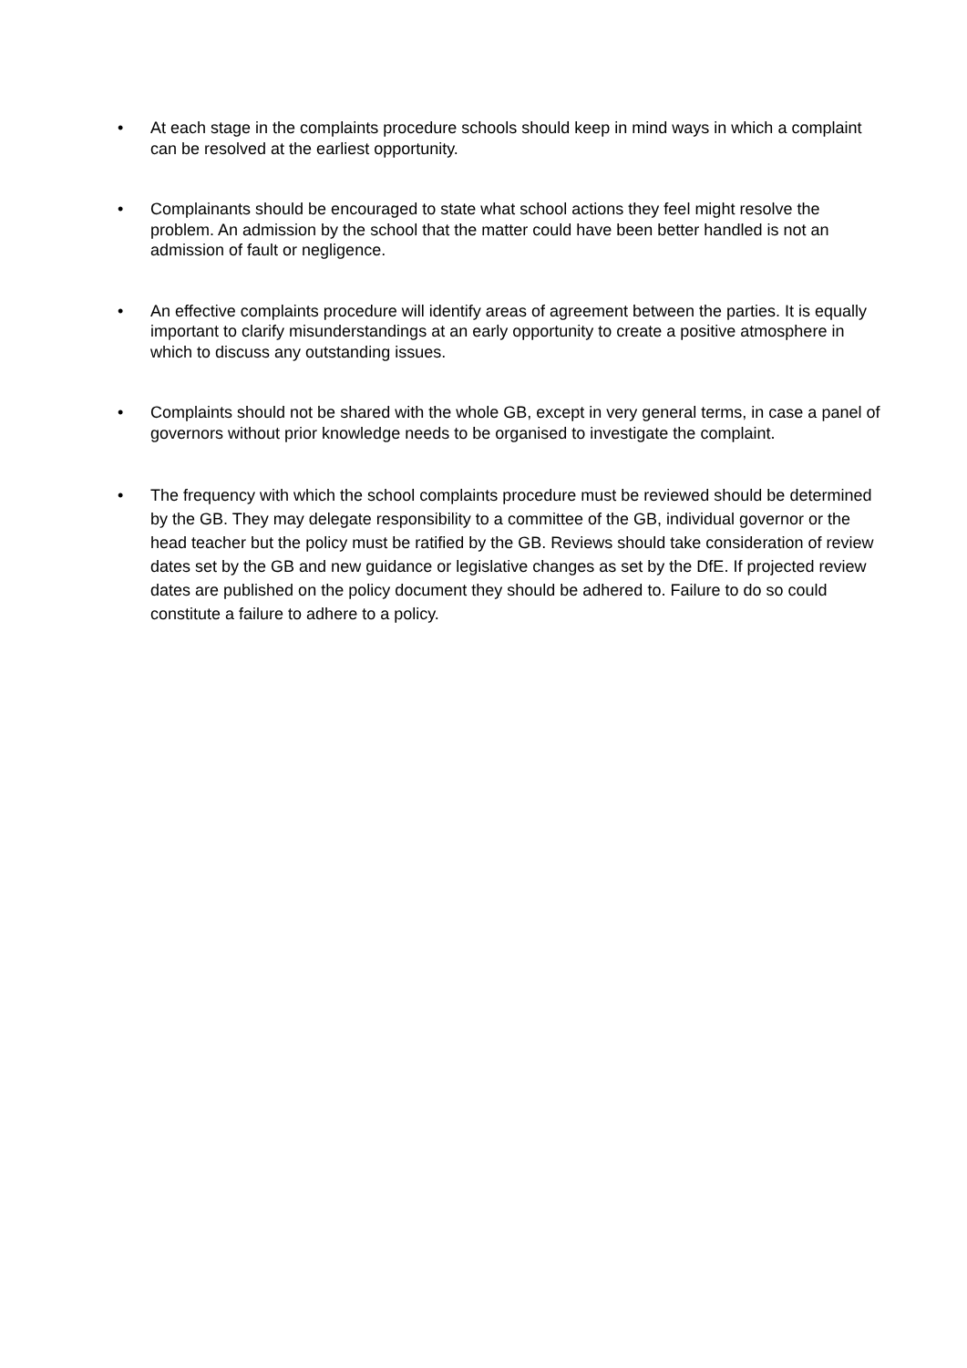• At each stage in the complaints procedure schools should keep in mind ways in which a complaint can be resolved at the earliest opportunity.
• Complainants should be encouraged to state what school actions they feel might resolve the problem. An admission by the school that the matter could have been better handled is not an admission of fault or negligence.
• An effective complaints procedure will identify areas of agreement between the parties. It is equally important to clarify misunderstandings at an early opportunity to create a positive atmosphere in which to discuss any outstanding issues.
• Complaints should not be shared with the whole GB, except in very general terms, in case a panel of governors without prior knowledge needs to be organised to investigate the complaint.
• The frequency with which the school complaints procedure must be reviewed should be determined by the GB. They may delegate responsibility to a committee of the GB, individual governor or the head teacher but the policy must be ratified by the GB. Reviews should take consideration of review dates set by the GB and new guidance or legislative changes as set by the DfE. If projected review dates are published on the policy document they should be adhered to. Failure to do so could constitute a failure to adhere to a policy.